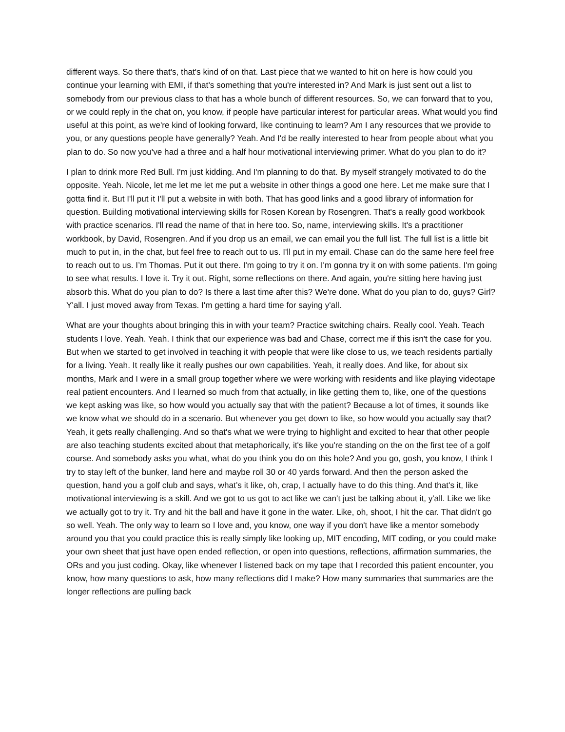different ways. So there that's, that's kind of on that. Last piece that we wanted to hit on here is how could you continue your learning with EMI, if that's something that you're interested in? And Mark is just sent out a list to somebody from our previous class to that has a whole bunch of different resources. So, we can forward that to you, or we could reply in the chat on, you know, if people have particular interest for particular areas. What would you find useful at this point, as we're kind of looking forward, like continuing to learn? Am I any resources that we provide to you, or any questions people have generally? Yeah. And I'd be really interested to hear from people about what you plan to do. So now you've had a three and a half hour motivational interviewing primer. What do you plan to do it?
I plan to drink more Red Bull. I'm just kidding. And I'm planning to do that. By myself strangely motivated to do the opposite. Yeah. Nicole, let me let me let me put a website in other things a good one here. Let me make sure that I gotta find it. But I'll put it I'll put a website in with both. That has good links and a good library of information for question. Building motivational interviewing skills for Rosen Korean by Rosengren. That's a really good workbook with practice scenarios. I'll read the name of that in here too. So, name, interviewing skills. It's a practitioner workbook, by David, Rosengren. And if you drop us an email, we can email you the full list. The full list is a little bit much to put in, in the chat, but feel free to reach out to us. I'll put in my email. Chase can do the same here feel free to reach out to us. I’m Thomas. Put it out there. I'm going to try it on. I'm gonna try it on with some patients. I'm going to see what results. I love it. Try it out. Right, some reflections on there. And again, you're sitting here having just absorb this. What do you plan to do? Is there a last time after this? We're done. What do you plan to do, guys? Girl? Y'all. I just moved away from Texas. I'm getting a hard time for saying y'all.
What are your thoughts about bringing this in with your team? Practice switching chairs. Really cool. Yeah. Teach students I love. Yeah. Yeah. I think that our experience was bad and Chase, correct me if this isn't the case for you. But when we started to get involved in teaching it with people that were like close to us, we teach residents partially for a living. Yeah. It really like it really pushes our own capabilities. Yeah, it really does. And like, for about six months, Mark and I were in a small group together where we were working with residents and like playing videotape real patient encounters. And I learned so much from that actually, in like getting them to, like, one of the questions we kept asking was like, so how would you actually say that with the patient? Because a lot of times, it sounds like we know what we should do in a scenario. But whenever you get down to like, so how would you actually say that? Yeah, it gets really challenging. And so that's what we were trying to highlight and excited to hear that other people are also teaching students excited about that metaphorically, it's like you're standing on the on the first tee of a golf course. And somebody asks you what, what do you think you do on this hole? And you go, gosh, you know, I think I try to stay left of the bunker, land here and maybe roll 30 or 40 yards forward. And then the person asked the question, hand you a golf club and says, what’s it like, oh, crap, I actually have to do this thing. And that's it, like motivational interviewing is a skill. And we got to us got to act like we can't just be talking about it, y'all. Like we like we actually got to try it. Try and hit the ball and have it gone in the water. Like, oh, shoot, I hit the car. That didn't go so well. Yeah. The only way to learn so I love and, you know, one way if you don't have like a mentor somebody around you that you could practice this is really simply like looking up, MIT encoding, MIT coding, or you could make your own sheet that just have open ended reflection, or open into questions, reflections, affirmation summaries, the ORs and you just coding. Okay, like whenever I listened back on my tape that I recorded this patient encounter, you know, how many questions to ask, how many reflections did I make? How many summaries that summaries are the longer reflections are pulling back